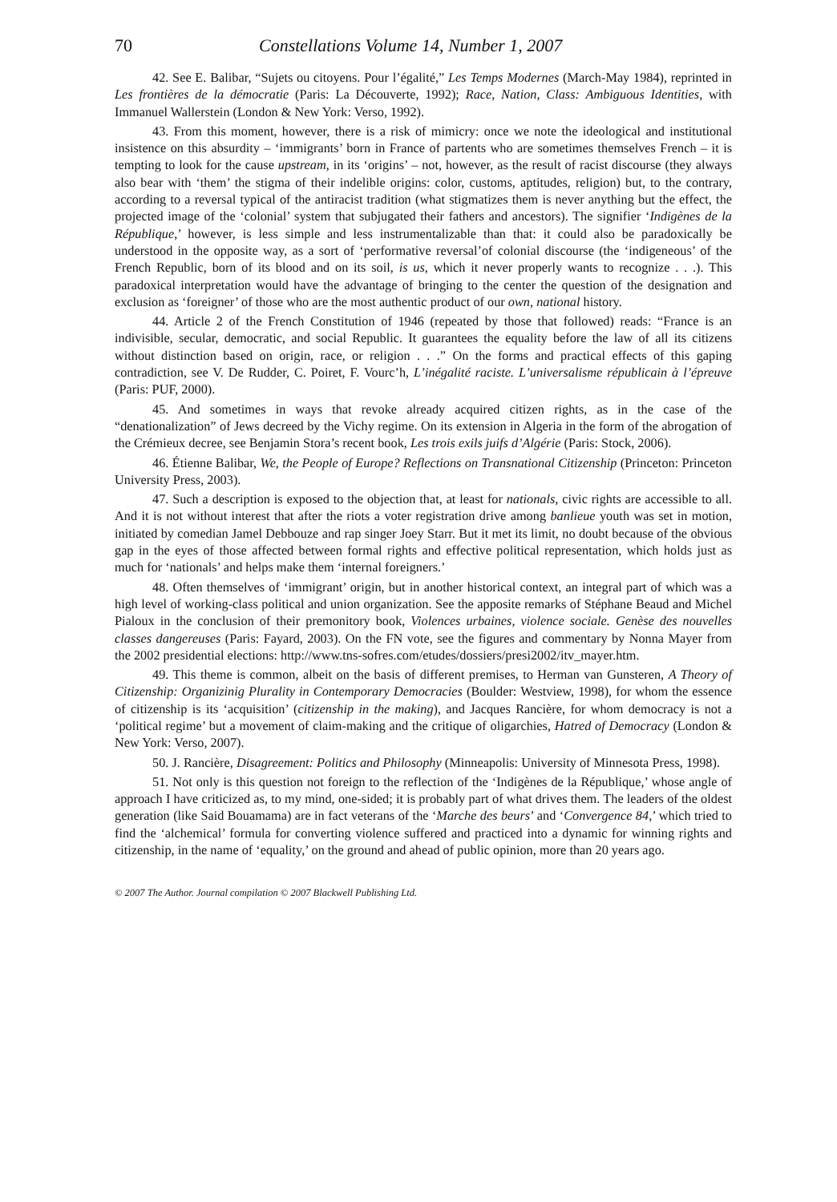70 Constellations Volume 14, Number 1, 2007
42. See E. Balibar, “Sujets ou citoyens. Pour l’égalité,” Les Temps Modernes (March-May 1984), reprinted in Les frontières de la démocratie (Paris: La Découverte, 1992); Race, Nation, Class: Ambiguous Identities, with Immanuel Wallerstein (London & New York: Verso, 1992).
43. From this moment, however, there is a risk of mimicry: once we note the ideological and institutional insistence on this absurdity – ‘immigrants’ born in France of partents who are sometimes themselves French – it is tempting to look for the cause upstream, in its ‘origins’ – not, however, as the result of racist discourse (they always also bear with ‘them’ the stigma of their indelible origins: color, customs, aptitudes, religion) but, to the contrary, according to a reversal typical of the antiracist tradition (what stigmatizes them is never anything but the effect, the projected image of the ‘colonial’ system that subjugated their fathers and ancestors). The signifier ‘Indigènes de la République,’ however, is less simple and less instrumentalizable than that: it could also be paradoxically be understood in the opposite way, as a sort of ‘performative reversal’of colonial discourse (the ‘indigeneous’ of the French Republic, born of its blood and on its soil, is us, which it never properly wants to recognize . . .). This paradoxical interpretation would have the advantage of bringing to the center the question of the designation and exclusion as ‘foreigner’ of those who are the most authentic product of our own, national history.
44. Article 2 of the French Constitution of 1946 (repeated by those that followed) reads: “France is an indivisible, secular, democratic, and social Republic. It guarantees the equality before the law of all its citizens without distinction based on origin, race, or religion . . .” On the forms and practical effects of this gaping contradiction, see V. De Rudder, C. Poiret, F. Vourc’h, L’inégalité raciste. L’universalisme républicain à l’épreuve (Paris: PUF, 2000).
45. And sometimes in ways that revoke already acquired citizen rights, as in the case of the “denationalization” of Jews decreed by the Vichy regime. On its extension in Algeria in the form of the abrogation of the Crémieux decree, see Benjamin Stora’s recent book, Les trois exils juifs d’Algérie (Paris: Stock, 2006).
46. Étienne Balibar, We, the People of Europe? Reflections on Transnational Citizenship (Princeton: Princeton University Press, 2003).
47. Such a description is exposed to the objection that, at least for nationals, civic rights are accessible to all. And it is not without interest that after the riots a voter registration drive among banlieue youth was set in motion, initiated by comedian Jamel Debbouze and rap singer Joey Starr. But it met its limit, no doubt because of the obvious gap in the eyes of those affected between formal rights and effective political representation, which holds just as much for ‘nationals’ and helps make them ‘internal foreigners.’
48. Often themselves of ‘immigrant’ origin, but in another historical context, an integral part of which was a high level of working-class political and union organization. See the apposite remarks of Stéphane Beaud and Michel Pialoux in the conclusion of their premonitory book, Violences urbaines, violence sociale. Genèse des nouvelles classes dangereuses (Paris: Fayard, 2003). On the FN vote, see the figures and commentary by Nonna Mayer from the 2002 presidential elections: http://www.tns-sofres.com/etudes/dossiers/presi2002/itv_mayer.htm.
49. This theme is common, albeit on the basis of different premises, to Herman van Gunsteren, A Theory of Citizenship: Organizinig Plurality in Contemporary Democracies (Boulder: Westview, 1998), for whom the essence of citizenship is its ‘acquisition’ (citizenship in the making), and Jacques Rancière, for whom democracy is not a ‘political regime’ but a movement of claim-making and the critique of oligarchies, Hatred of Democracy (London & New York: Verso, 2007).
50. J. Rancière, Disagreement: Politics and Philosophy (Minneapolis: University of Minnesota Press, 1998).
51. Not only is this question not foreign to the reflection of the ‘Indigènes de la République,’ whose angle of approach I have criticized as, to my mind, one-sided; it is probably part of what drives them. The leaders of the oldest generation (like Said Bouamama) are in fact veterans of the ‘Marche des beurs’ and ‘Convergence 84,’ which tried to find the ‘alchemical’ formula for converting violence suffered and practiced into a dynamic for winning rights and citizenship, in the name of ‘equality,’ on the ground and ahead of public opinion, more than 20 years ago.
© 2007 The Author. Journal compilation © 2007 Blackwell Publishing Ltd.